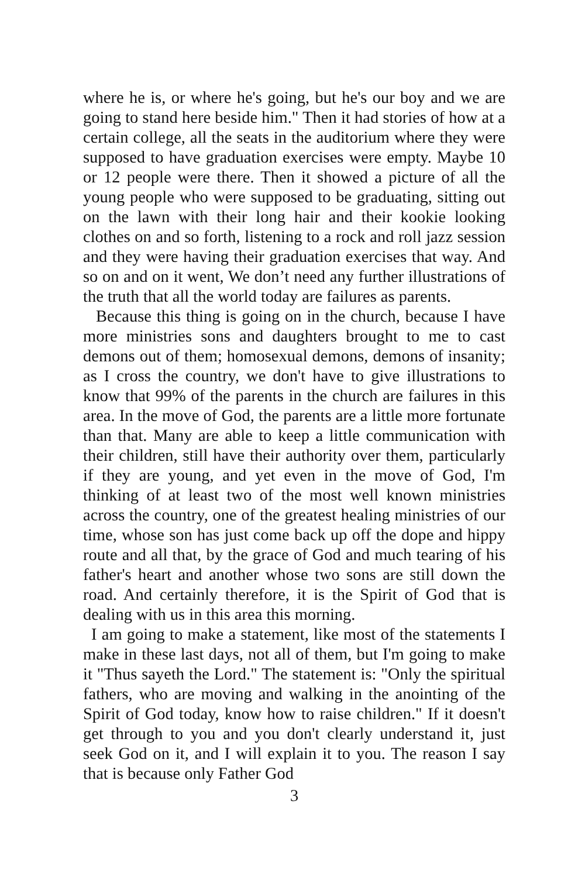where he is, or where he's going, but he's our boy and we are going to stand here beside him." Then it had stories of how at a certain college, all the seats in the auditorium where they were supposed to have graduation exercises were empty. Maybe 10 or 12 people were there. Then it showed a picture of all the young people who were supposed to be graduating, sitting out on the lawn with their long hair and their kookie looking clothes on and so forth, listening to a rock and roll jazz session and they were having their graduation exercises that way. And so on and on it went, We don’t need any further illustrations of the truth that all the world today are failures as parents.
Because this thing is going on in the church, because I have more ministries sons and daughters brought to me to cast demons out of them; homosexual demons, demons of insanity; as I cross the country, we don't have to give illustrations to know that 99% of the parents in the church are failures in this area. In the move of God, the parents are a little more fortunate than that. Many are able to keep a little communication with their children, still have their authority over them, particularly if they are young, and yet even in the move of God, I'm thinking of at least two of the most well known ministries across the country, one of the greatest healing ministries of our time, whose son has just come back up off the dope and hippy route and all that, by the grace of God and much tearing of his father's heart and another whose two sons are still down the road. And certainly therefore, it is the Spirit of God that is dealing with us in this area this morning.
I am going to make a statement, like most of the statements I make in these last days, not all of them, but I'm going to make it "Thus sayeth the Lord." The statement is: "Only the spiritual fathers, who are moving and walking in the anointing of the Spirit of God today, know how to raise children." If it doesn't get through to you and you don't clearly understand it, just seek God on it, and I will explain it to you. The reason I say that is because only Father God
3